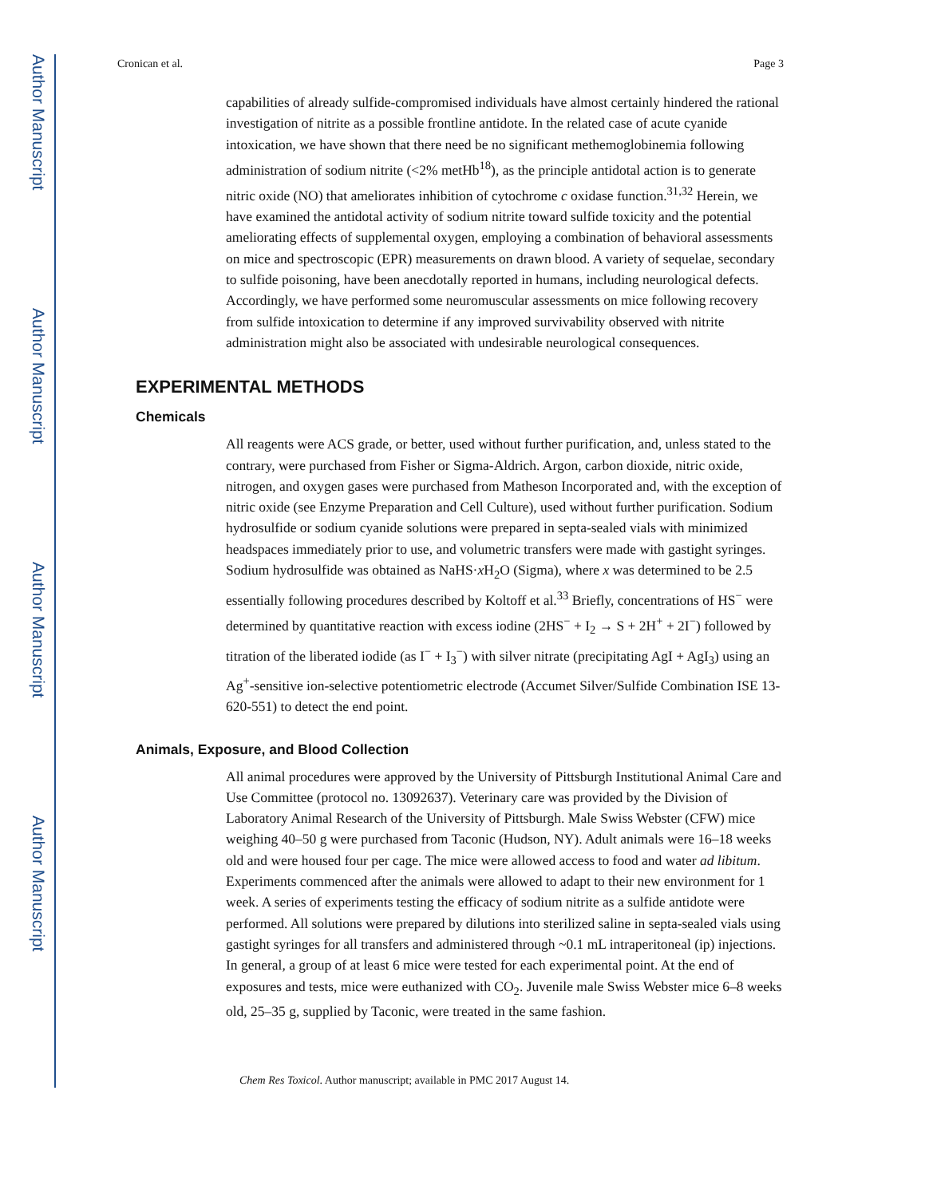Author Manuscript
Author Manuscript
Author Manuscript
Author Manuscript
Cronican et al. Page 3
capabilities of already sulfide-compromised individuals have almost certainly hindered the rational investigation of nitrite as a possible frontline antidote. In the related case of acute cyanide intoxication, we have shown that there need be no significant methemoglobinemia following administration of sodium nitrite (<2% metHb<sup>18</sup>), as the principle antidotal action is to generate nitric oxide (NO) that ameliorates inhibition of cytochrome c oxidase function.<sup>31,32</sup> Herein, we have examined the antidotal activity of sodium nitrite toward sulfide toxicity and the potential ameliorating effects of supplemental oxygen, employing a combination of behavioral assessments on mice and spectroscopic (EPR) measurements on drawn blood. A variety of sequelae, secondary to sulfide poisoning, have been anecdotally reported in humans, including neurological defects. Accordingly, we have performed some neuromuscular assessments on mice following recovery from sulfide intoxication to determine if any improved survivability observed with nitrite administration might also be associated with undesirable neurological consequences.
EXPERIMENTAL METHODS
Chemicals
All reagents were ACS grade, or better, used without further purification, and, unless stated to the contrary, were purchased from Fisher or Sigma-Aldrich. Argon, carbon dioxide, nitric oxide, nitrogen, and oxygen gases were purchased from Matheson Incorporated and, with the exception of nitric oxide (see Enzyme Preparation and Cell Culture), used without further purification. Sodium hydrosulfide or sodium cyanide solutions were prepared in septa-sealed vials with minimized headspaces immediately prior to use, and volumetric transfers were made with gastight syringes. Sodium hydrosulfide was obtained as NaHS·x H<sub>2</sub>O (Sigma), where x was determined to be 2.5 essentially following procedures described by Koltoff et al.<sup>33</sup> Briefly, concentrations of HS<sup>−</sup> were determined by quantitative reaction with excess iodine (2HS<sup>−</sup> + I<sub>2</sub> → S + 2H<sup>+</sup> + 2I<sup>−</sup>) followed by titration of the liberated iodide (as I<sup>−</sup> + I<sub>3</sub><sup>−</sup>) with silver nitrate (precipitating AgI + AgI<sub>3</sub>) using an Ag<sup>+</sup>-sensitive ion-selective potentiometric electrode (Accumet Silver/Sulfide Combination ISE 13-620-551) to detect the end point.
Animals, Exposure, and Blood Collection
All animal procedures were approved by the University of Pittsburgh Institutional Animal Care and Use Committee (protocol no. 13092637). Veterinary care was provided by the Division of Laboratory Animal Research of the University of Pittsburgh. Male Swiss Webster (CFW) mice weighing 40–50 g were purchased from Taconic (Hudson, NY). Adult animals were 16–18 weeks old and were housed four per cage. The mice were allowed access to food and water ad libitum. Experiments commenced after the animals were allowed to adapt to their new environment for 1 week. A series of experiments testing the efficacy of sodium nitrite as a sulfide antidote were performed. All solutions were prepared by dilutions into sterilized saline in septa-sealed vials using gastight syringes for all transfers and administered through ~0.1 mL intraperitoneal (ip) injections. In general, a group of at least 6 mice were tested for each experimental point. At the end of exposures and tests, mice were euthanized with CO<sub>2</sub>. Juvenile male Swiss Webster mice 6–8 weeks old, 25–35 g, supplied by Taconic, were treated in the same fashion.
Chem Res Toxicol. Author manuscript; available in PMC 2017 August 14.